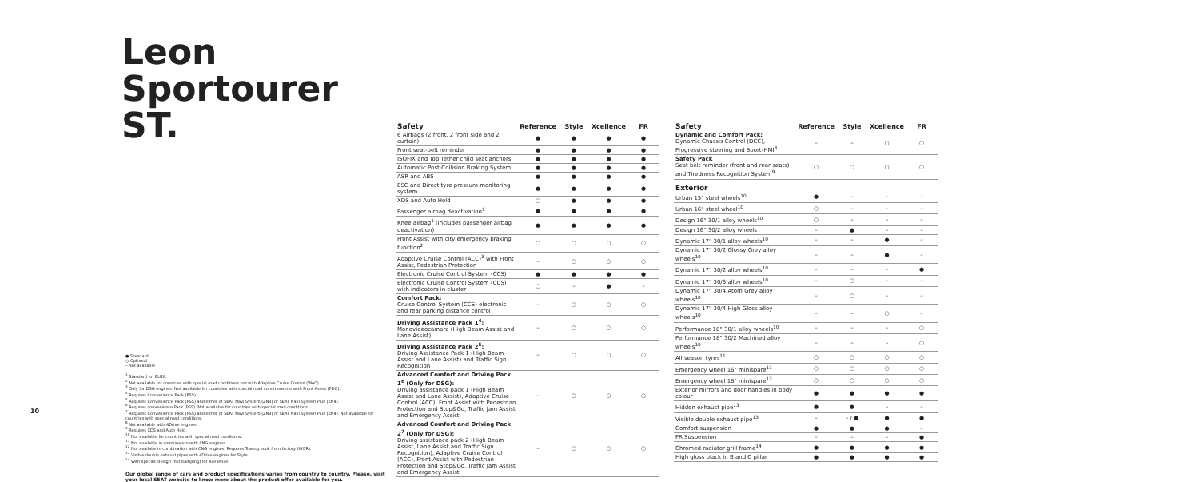Leon Sportourer ST.
● Standard
○ Optional
– Not available
<sup>1</sup> Standard for EU28.
<sup>2</sup> Not available for countries with special road conditions nor with Adaptive Cruise Control (WAC).
<sup>3</sup> Only for DSG engines. Not available for countries with special road conditions nor with Front Assist (PDQ).
<sup>4</sup> Requires Convenience Pack (PSS).
<sup>5</sup> Requires Convenience Pack (PSS) and either of SEAT Navi System (ZN3) or SEAT Navi System Plus (ZN4).
<sup>6</sup> Requires convenience Pack (PSS). Not available for countries with special road conditions.
<sup>7</sup> Requires Convenience Pack (PSS) and either of SEAT Navi System (ZN3) or SEAT Navi System Plus (ZN4). Not available for countries with special road conditions.
<sup>8</sup> Not available with 4Drive engines.
<sup>9</sup> Requires XDS and Auto Hold.
<sup>10</sup> Not available for countries with special road conditions.
<sup>11</sup> Not available in combination with CNG engines.
<sup>12</sup> Not availabe in combination with CNG engines. Requires Towing hook from factory (WGR).
<sup>13</sup> Visible double exhaust pipes with 4Drive engines for Style.
<sup>14</sup> With specific design (horstamping) for Xcellence.
Our global range of cars and product specifications varies from country to country. Please, visit your local SEAT website to know more about the product offer available for you.
10
| Safety | Reference | Style | Xcellence | FR |
| --- | --- | --- | --- | --- |
| 6 Airbags (2 front, 2 front side and 2 curtain) | ● | ● | ● | ● |
| Front seat-belt reminder | ● | ● | ● | ● |
| ISOFIX and Top Tether child seat anchors | ● | ● | ● | ● |
| Automatic Post-Collision Braking System | ● | ● | ● | ● |
| ASR and ABS | ● | ● | ● | ● |
| ESC and Direct tyre pressure monitoring system | ● | ● | ● | ● |
| XDS and Auto Hold | ○ | ● | ● | ● |
| Passenger airbag deactivation<sup>1</sup> | ● | ● | ● | ● |
| Knee airbag<sup>1</sup> (includes passenger airbag deactivation) | ● | ● | ● | ● |
| Front Assist with city emergency braking function<sup>2</sup> | ○ | ○ | ○ | ○ |
| Adaptive Cruise Control (ACC)<sup>3</sup> with Front Assist, Pedestrian Protection | – | ○ | ○ | ○ |
| Electronic Cruise Control System (CCS) | ● | ● | ● | ● |
| Electronic Cruise Control System (CCS) with indicators in cluster | ○ | – | ● | – |
| Comfort Pack: Cruise Control System (CCS) electronic and rear parking distance control | – | ○ | ○ | ○ |
| Driving Assistance Pack 1<sup>4</sup>: Monovideocamara (High Beam Assist and Lane Assist) | – | ○ | ○ | ○ |
| Driving Assistance Pack 2<sup>5</sup>: Driving Assistance Pack 1 (High Beam Assist and Lane Assist) and Traffic Sign Recognition | – | ○ | ○ | ○ |
| Advanced Comfort and Driving Pack 1<sup>6</sup> (Only for DSG): Driving assistance pack 1 (High Beam Assist and Lane Assist), Adaptive Cruise Control (ACC), Front Assist with Pedestrian Protection and Stop&Go, Traffic Jam Assist and Emergency Assist | – | ○ | ○ | ○ |
| Advanced Comfort and Driving Pack 2<sup>7</sup> (Only for DSG): Driving assistance pack 2 (High Beam Assist, Lane Assist and Traffic Sign Recognition), Adaptive Cruise Control (ACC), Front Assist with Pedestrian Protection and Stop&Go, Traffic Jam Assist and Emergency Assist | – | ○ | ○ | ○ |
| Safety | Reference | Style | Xcellence | FR |
| --- | --- | --- | --- | --- |
| Dynamic and Comfort Pack: Dynamic Chassis Control (DCC), Progressive steering and Sport-HMI<sup>8</sup> | – | – | ○ | ○ |
| Safety Pack Seat belt reminder (front and rear seats) and Tiredness Recognition System<sup>9</sup> | ○ | ○ | ○ | ○ |
| Exterior | | | | |
| Urban 15" steel wheels<sup>10</sup> | ● | – | – | – |
| Urban 16" steel wheel<sup>10</sup> | ○ | – | – | – |
| Design 16" 30/1 alloy wheels<sup>10</sup> | ○ | – | – | – |
| Design 16" 30/2 alloy wheels | – | ● | – | – |
| Dynamic 17" 30/1 alloy wheels<sup>10</sup> | – | – | ● | – |
| Dynamic 17" 30/2 Glossy Grey alloy wheels<sup>10</sup> | – | – | ● | – |
| Dynamic 17" 30/2 alloy wheels<sup>10</sup> | – | – | – | ● |
| Dynamic 17" 30/3 alloy wheels<sup>10</sup> | – | ○ | – | – |
| Dynamic 17" 30/4 Atom Grey alloy wheels<sup>10</sup> | – | ○ | – | – |
| Dynamic 17" 30/4 High Gloss alloy wheels<sup>10</sup> | – | – | ○ | – |
| Performance 18" 30/1 alloy wheels<sup>10</sup> | – | – | – | ○ |
| Performance 18" 30/2 Machined alloy wheels<sup>10</sup> | – | – | – | ○ |
| All season tyres<sup>11</sup> | ○ | ○ | ○ | ○ |
| Emergency wheel 16" minispare<sup>11</sup> | ○ | ○ | ○ | ○ |
| Emergency wheel 18" minispare<sup>12</sup> | ○ | ○ | ○ | ○ |
| Exterior mirrors and door handles in body colour | ● | ● | ● | ● |
| Hidden exhaust pipe<sup>13</sup> | ● | ● | – | – |
| Visible double exhaust pipe<sup>13</sup> | – | – / ● | ● | ● |
| Comfort suspension | ● | ● | ● | – |
| FR Suspension | – | – | – | ● |
| Chromed radiator grill frame<sup>14</sup> | ● | ● | ● | ● |
| High gloss black in B and C pillar | ● | ● | ● | ● |